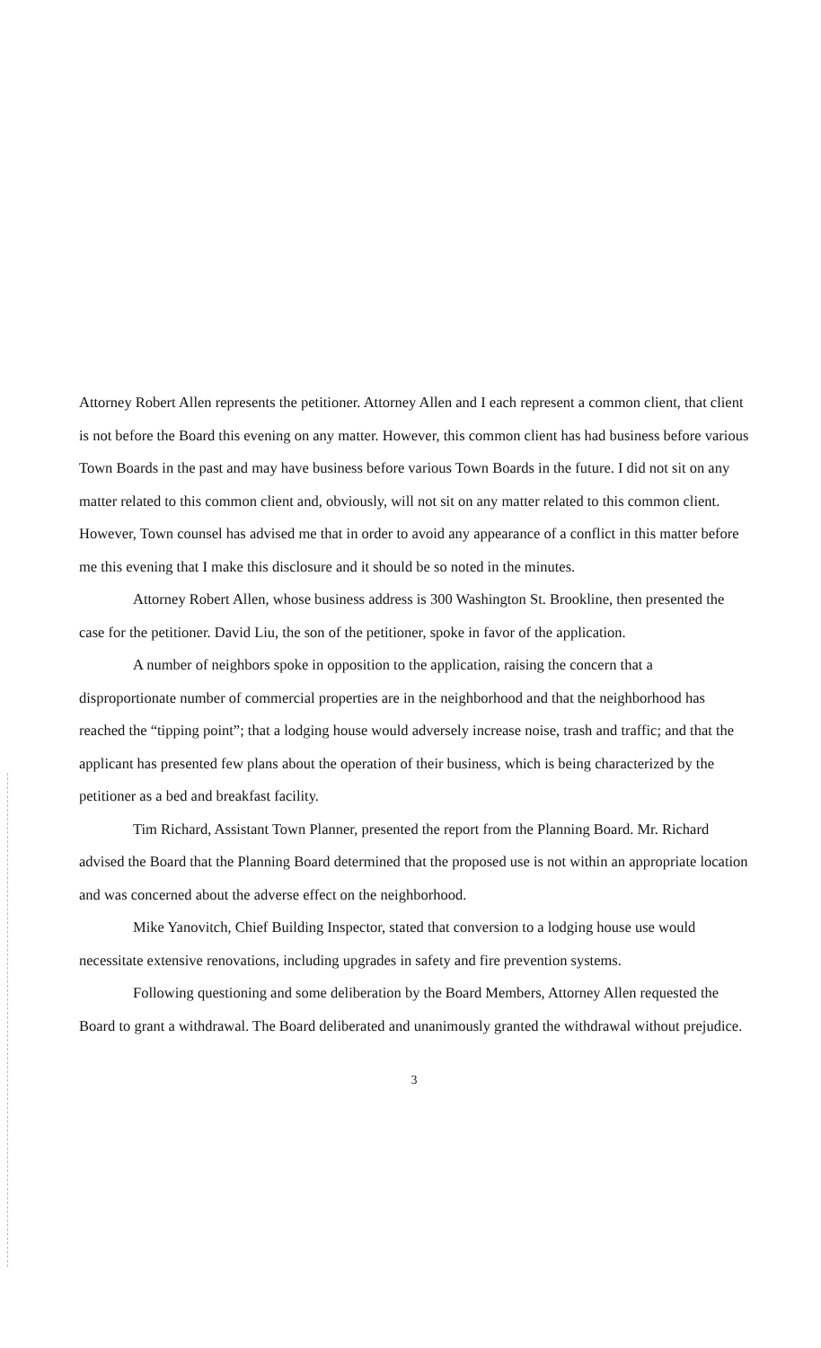Attorney Robert Allen represents the petitioner. Attorney Allen and I each represent a common client, that client is not before the Board this evening on any matter. However, this common client has had business before various Town Boards in the past and may have business before various Town Boards in the future. I did not sit on any matter related to this common client and, obviously, will not sit on any matter related to this common client. However, Town counsel has advised me that in order to avoid any appearance of a conflict in this matter before me this evening that I make this disclosure and it should be so noted in the minutes.
Attorney Robert Allen, whose business address is 300 Washington St. Brookline, then presented the case for the petitioner. David Liu, the son of the petitioner, spoke in favor of the application.
A number of neighbors spoke in opposition to the application, raising the concern that a disproportionate number of commercial properties are in the neighborhood and that the neighborhood has reached the “tipping point”; that a lodging house would adversely increase noise, trash and traffic; and that the applicant has presented few plans about the operation of their business, which is being characterized by the petitioner as a bed and breakfast facility.
Tim Richard, Assistant Town Planner, presented the report from the Planning Board. Mr. Richard advised the Board that the Planning Board determined that the proposed use is not within an appropriate location and was concerned about the adverse effect on the neighborhood.
Mike Yanovitch, Chief Building Inspector, stated that conversion to a lodging house use would necessitate extensive renovations, including upgrades in safety and fire prevention systems.
Following questioning and some deliberation by the Board Members, Attorney Allen requested the Board to grant a withdrawal. The Board deliberated and unanimously granted the withdrawal without prejudice.
3